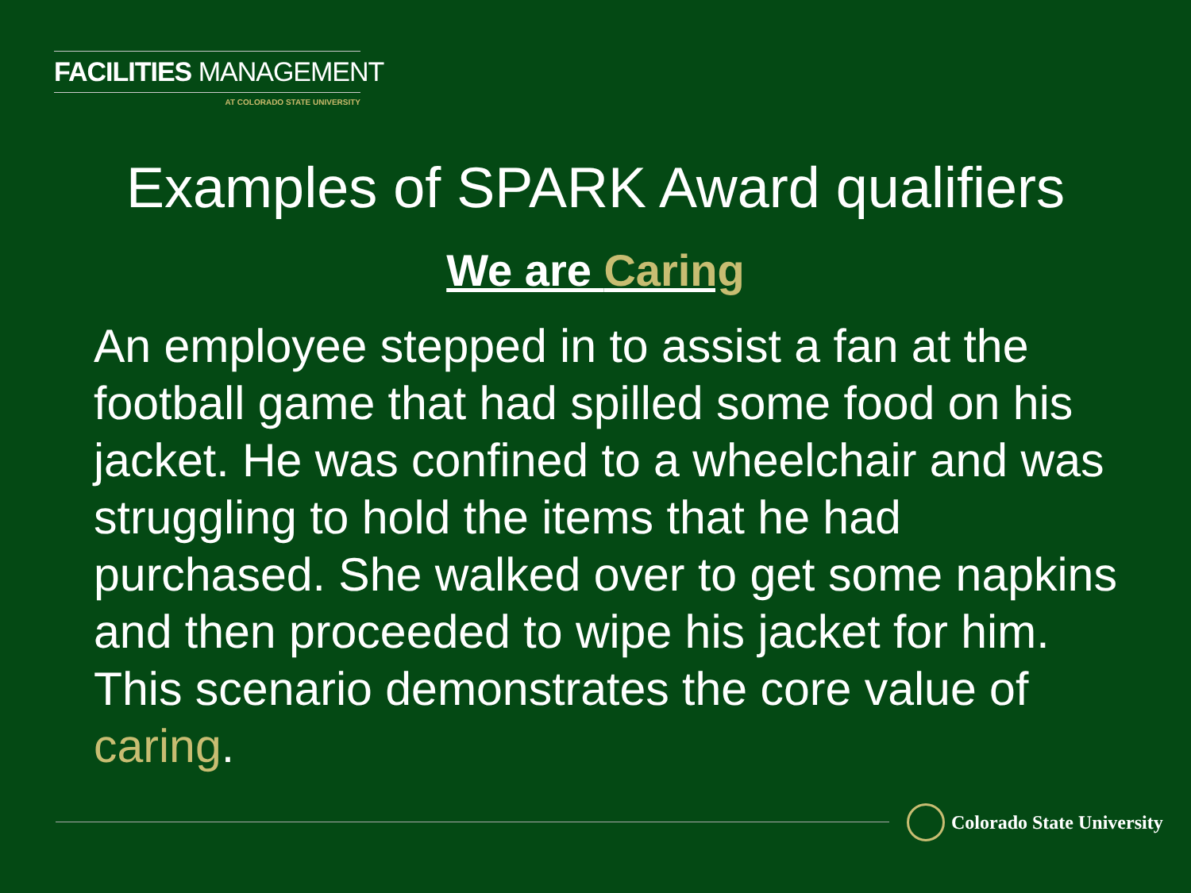FACILITIES MANAGEMENT
AT COLORADO STATE UNIVERSITY
Examples of SPARK Award qualifiers
We are Caring
An employee stepped in to assist a fan at the football game that had spilled some food on his jacket. He was confined to a wheelchair and was struggling to hold the items that he had purchased. She walked over to get some napkins and then proceeded to wipe his jacket for him. This scenario demonstrates the core value of caring.
Colorado State University